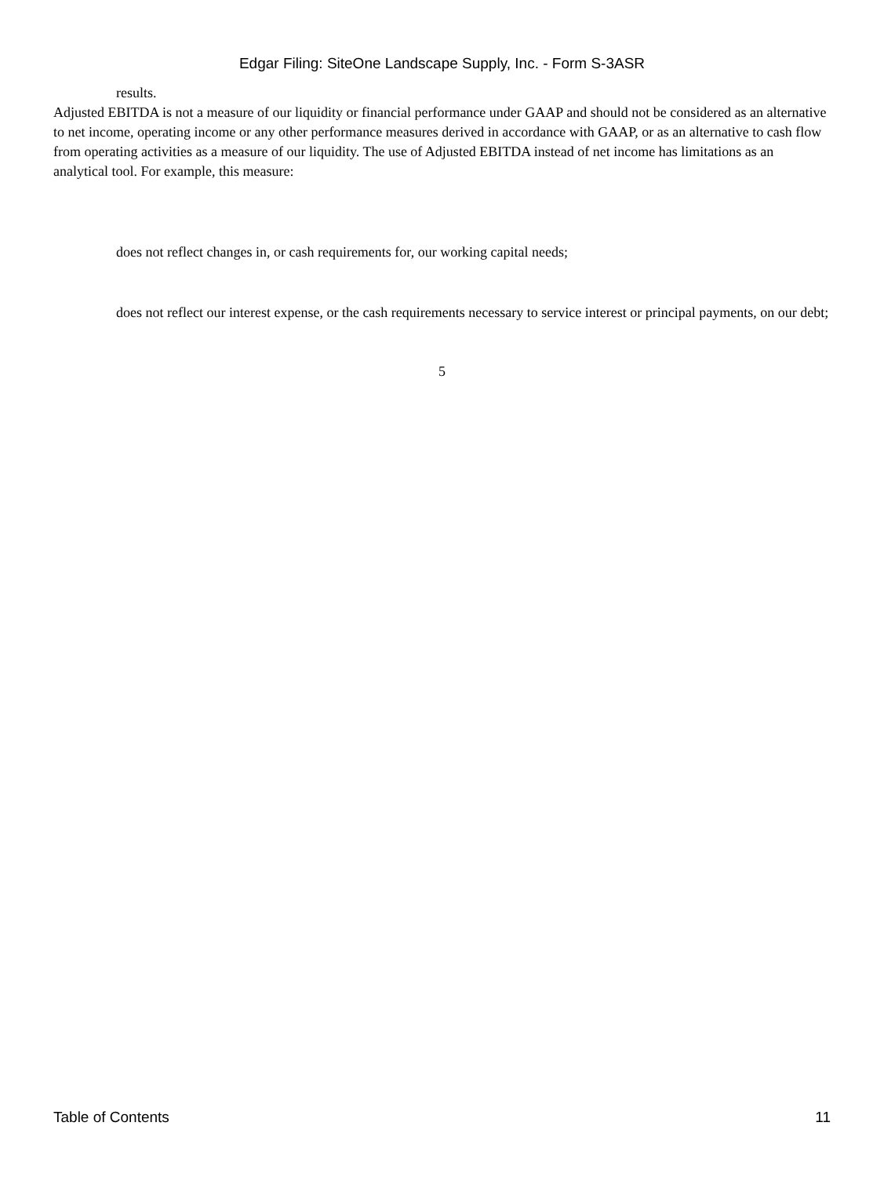Edgar Filing: SiteOne Landscape Supply, Inc. - Form S-3ASR
results.
Adjusted EBITDA is not a measure of our liquidity or financial performance under GAAP and should not be considered as an alternative to net income, operating income or any other performance measures derived in accordance with GAAP, or as an alternative to cash flow from operating activities as a measure of our liquidity. The use of Adjusted EBITDA instead of net income has limitations as an analytical tool. For example, this measure:
does not reflect changes in, or cash requirements for, our working capital needs;
does not reflect our interest expense, or the cash requirements necessary to service interest or principal payments, on our debt;
5
Table of Contents 11